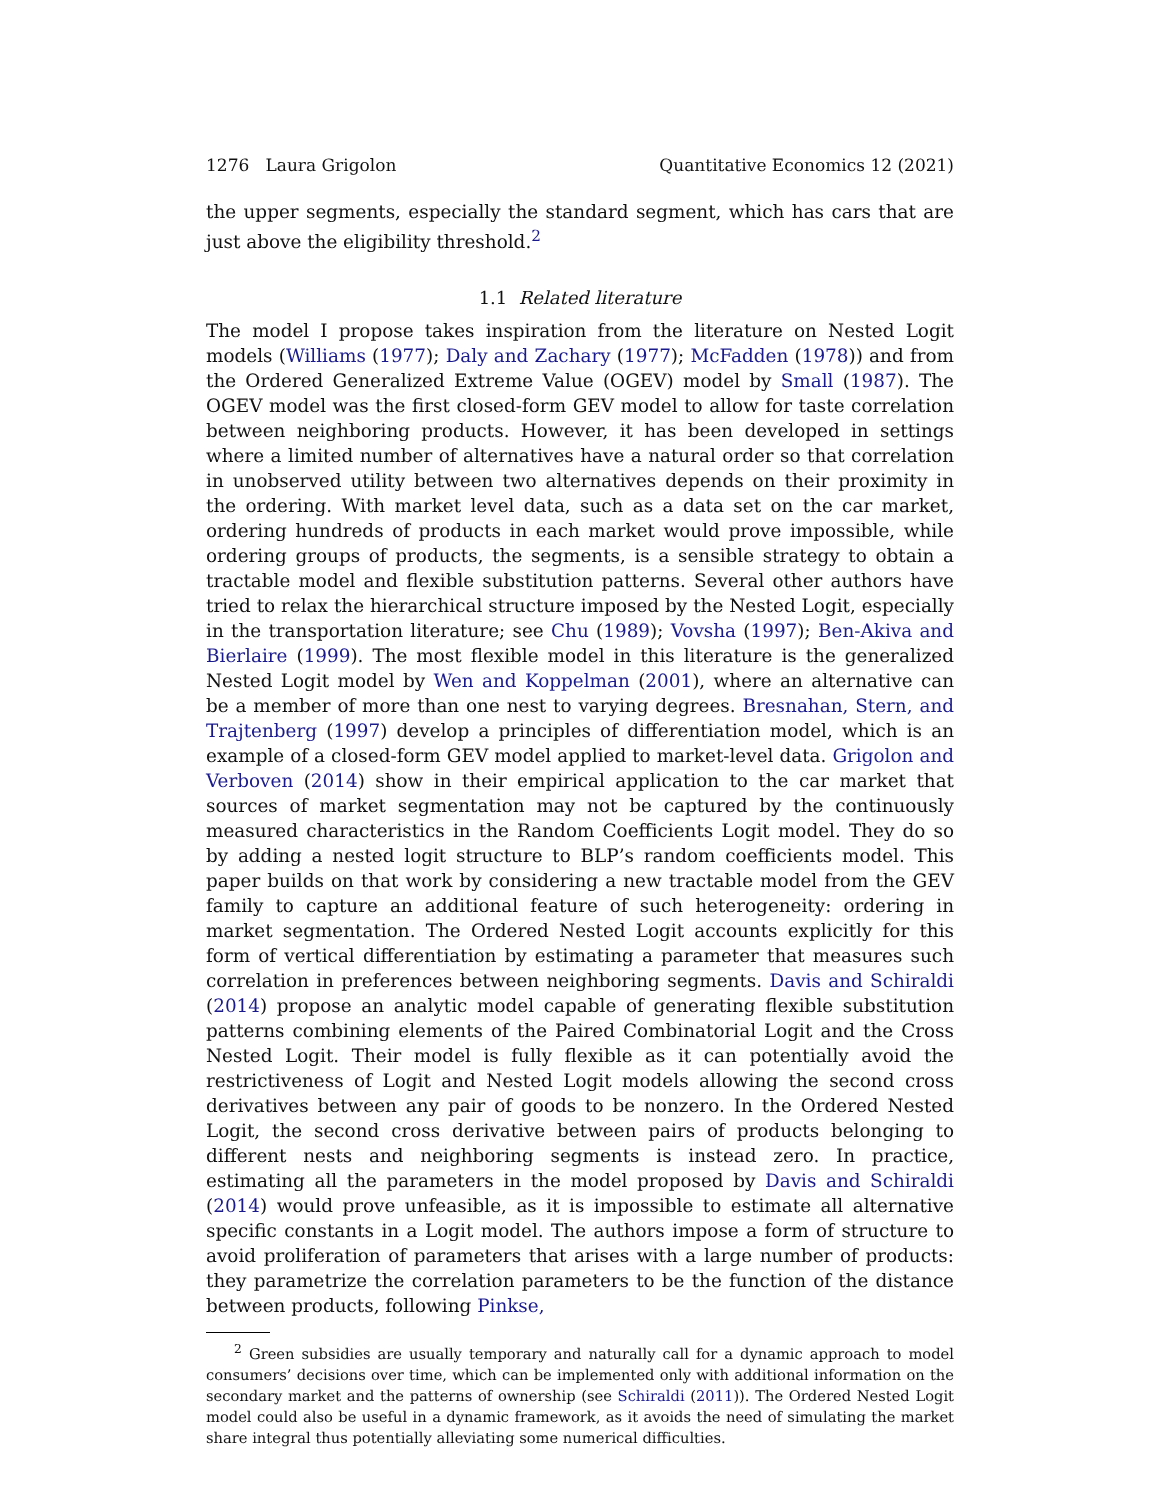1276 Laura Grigolon Quantitative Economics 12 (2021)
the upper segments, especially the standard segment, which has cars that are just above the eligibility threshold.<sup>2</sup>
1.1 Related literature
The model I propose takes inspiration from the literature on Nested Logit models (Williams (1977); Daly and Zachary (1977); McFadden (1978)) and from the Ordered Generalized Extreme Value (OGEV) model by Small (1987). The OGEV model was the first closed-form GEV model to allow for taste correlation between neighboring products. However, it has been developed in settings where a limited number of alternatives have a natural order so that correlation in unobserved utility between two alternatives depends on their proximity in the ordering. With market level data, such as a data set on the car market, ordering hundreds of products in each market would prove impossible, while ordering groups of products, the segments, is a sensible strategy to obtain a tractable model and flexible substitution patterns. Several other authors have tried to relax the hierarchical structure imposed by the Nested Logit, especially in the transportation literature; see Chu (1989); Vovsha (1997); Ben-Akiva and Bierlaire (1999). The most flexible model in this literature is the generalized Nested Logit model by Wen and Koppelman (2001), where an alternative can be a member of more than one nest to varying degrees. Bresnahan, Stern, and Trajtenberg (1997) develop a principles of differentiation model, which is an example of a closed-form GEV model applied to market-level data. Grigolon and Verboven (2014) show in their empirical application to the car market that sources of market segmentation may not be captured by the continuously measured characteristics in the Random Coefficients Logit model. They do so by adding a nested logit structure to BLP’s random coefficients model. This paper builds on that work by considering a new tractable model from the GEV family to capture an additional feature of such heterogeneity: ordering in market segmentation. The Ordered Nested Logit accounts explicitly for this form of vertical differentiation by estimating a parameter that measures such correlation in preferences between neighboring segments. Davis and Schiraldi (2014) propose an analytic model capable of generating flexible substitution patterns combining elements of the Paired Combinatorial Logit and the Cross Nested Logit. Their model is fully flexible as it can potentially avoid the restrictiveness of Logit and Nested Logit models allowing the second cross derivatives between any pair of goods to be nonzero. In the Ordered Nested Logit, the second cross derivative between pairs of products belonging to different nests and neighboring segments is instead zero. In practice, estimating all the parameters in the model proposed by Davis and Schiraldi (2014) would prove unfeasible, as it is impossible to estimate all alternative specific constants in a Logit model. The authors impose a form of structure to avoid proliferation of parameters that arises with a large number of products: they parametrize the correlation parameters to be the function of the distance between products, following Pinkse,
<sup>2</sup> Green subsidies are usually temporary and naturally call for a dynamic approach to model consumers’ decisions over time, which can be implemented only with additional information on the secondary market and the patterns of ownership (see Schiraldi (2011)). The Ordered Nested Logit model could also be useful in a dynamic framework, as it avoids the need of simulating the market share integral thus potentially alleviating some numerical difficulties.